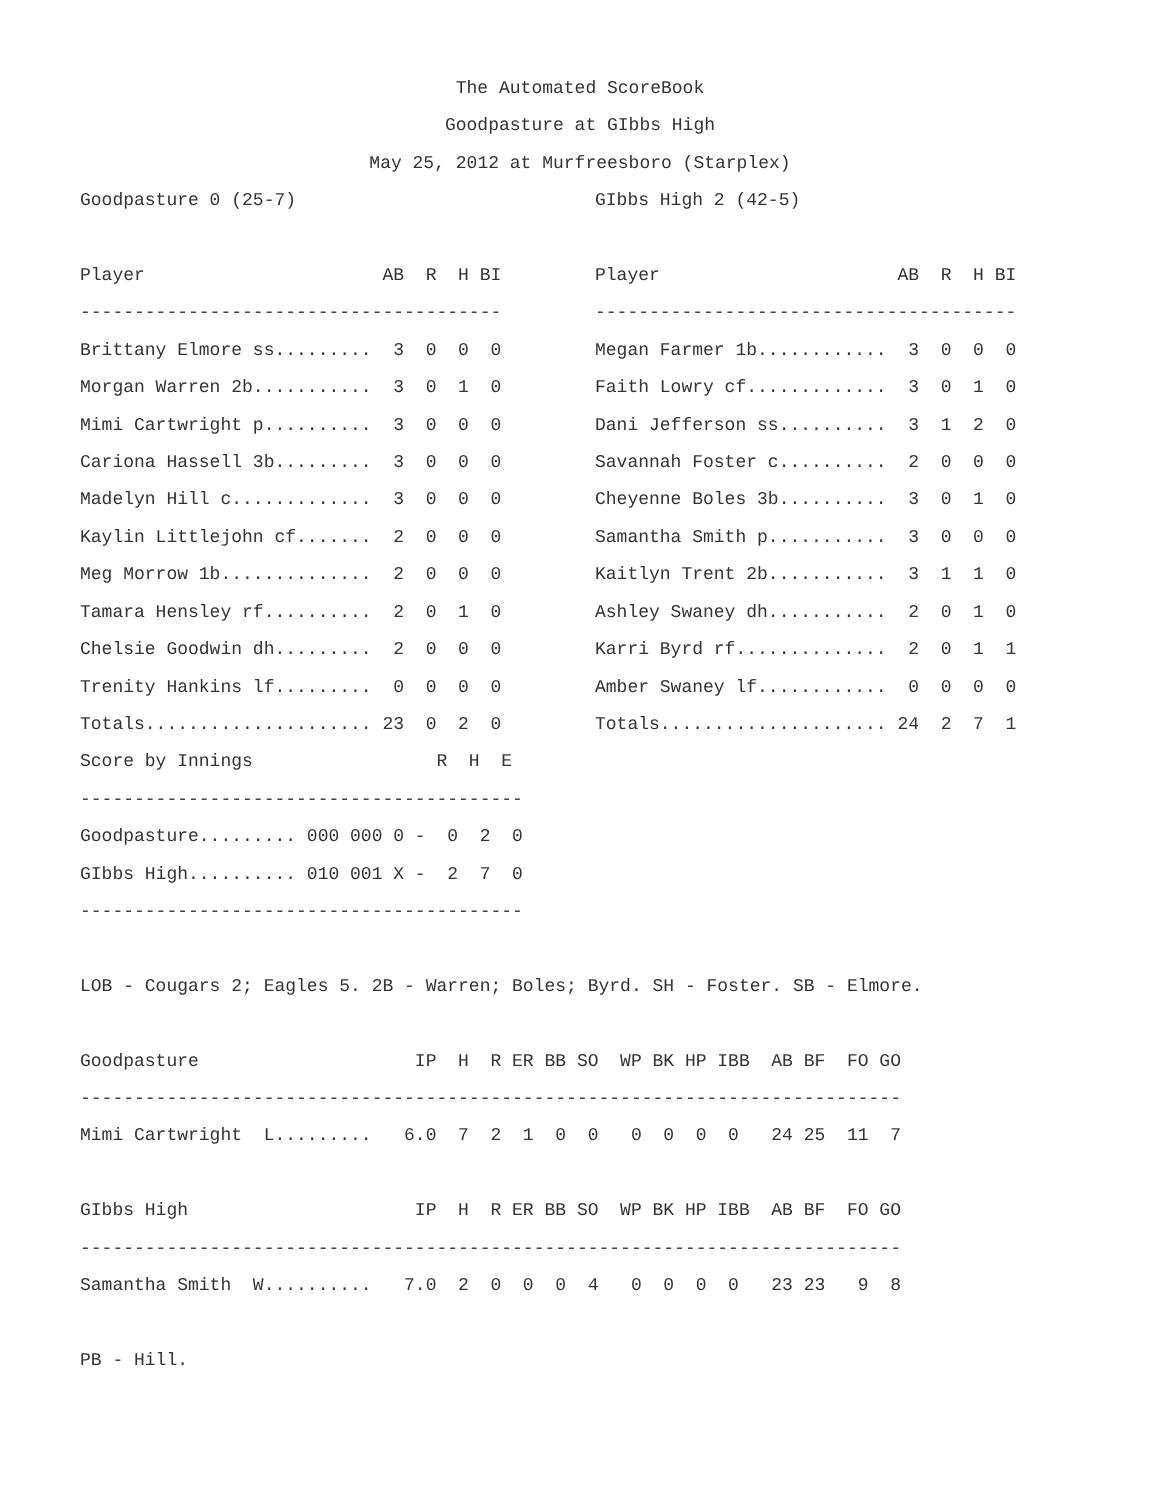The Automated ScoreBook
Goodpasture at GIbbs High
May 25, 2012 at Murfreesboro (Starplex)
Goodpasture 0 (25-7)

Player                      AB  R  H BI
---------------------------------------
Brittany Elmore ss.........  3  0  0  0
Morgan Warren 2b...........  3  0  1  0
Mimi Cartwright p..........  3  0  0  0
Cariona Hassell 3b.........  3  0  0  0
Madelyn Hill c.............  3  0  0  0
Kaylin Littlejohn cf.......  2  0  0  0
Meg Morrow 1b..............  2  0  0  0
Tamara Hensley rf..........  2  0  1  0
Chelsie Goodwin dh.........  2  0  0  0
Trenity Hankins lf.........  0  0  0  0
Totals..................... 23  0  2  0
GIbbs High 2 (42-5)

Player                      AB  R  H BI
---------------------------------------
Megan Farmer 1b............  3  0  0  0
Faith Lowry cf.............  3  0  1  0
Dani Jefferson ss..........  3  1  2  0
Savannah Foster c..........  2  0  0  0
Cheyenne Boles 3b..........  3  0  1  0
Samantha Smith p...........  3  0  0  0
Kaitlyn Trent 2b...........  3  1  1  0
Ashley Swaney dh...........  2  0  1  0
Karri Byrd rf..............  2  0  1  1
Amber Swaney lf............  0  0  0  0
Totals..................... 24  2  7  1
Score by Innings                 R  H  E
-----------------------------------------
Goodpasture......... 000 000 0 -  0  2  0
GIbbs High.......... 010 001 X -  2  7  0
-----------------------------------------

LOB - Cougars 2; Eagles 5. 2B - Warren; Boles; Byrd. SH - Foster. SB - Elmore.

Goodpasture                    IP  H  R ER BB SO  WP BK HP IBB  AB BF  FO GO
----------------------------------------------------------------------------
Mimi Cartwright  L.........   6.0  7  2  1  0  0   0  0  0  0   24 25  11  7

GIbbs High                     IP  H  R ER BB SO  WP BK HP IBB  AB BF  FO GO
----------------------------------------------------------------------------
Samantha Smith  W..........   7.0  2  0  0  0  4   0  0  0  0   23 23   9  8

PB - Hill.